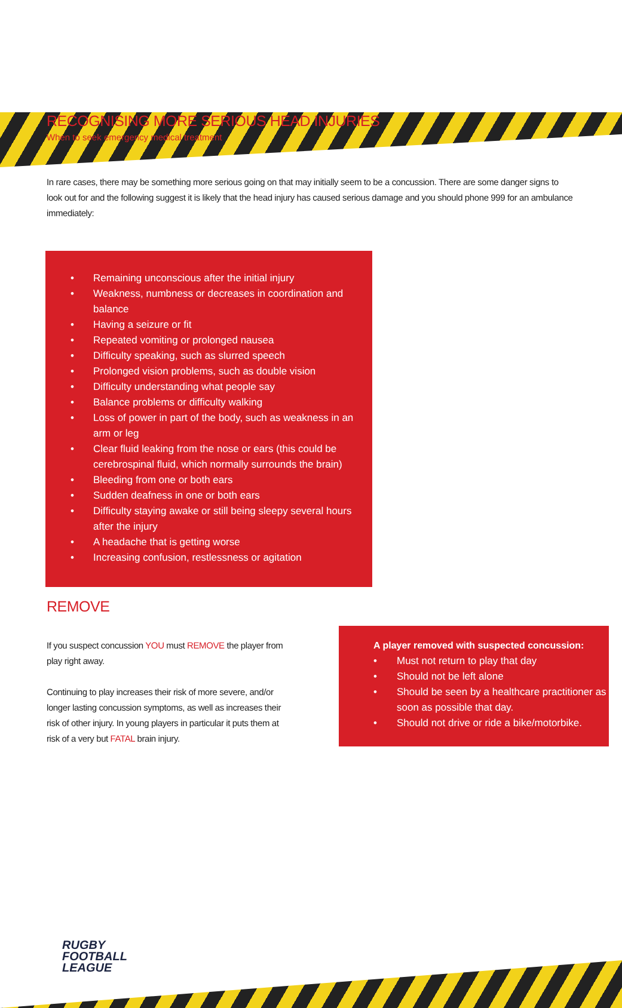RECOGNISING MORE SERIOUS HEAD INJURIES
When to seek emergency medical treatment
In rare cases, there may be something more serious going on that may initially seem to be a concussion. There are some danger signs to look out for and the following suggest it is likely that the head injury has caused serious damage and you should phone 999 for an ambulance immediately:
• Remaining unconscious after the initial injury
• Weakness, numbness or decreases in coordination and balance
• Having a seizure or fit
• Repeated vomiting or prolonged nausea
• Difficulty speaking, such as slurred speech
• Prolonged vision problems, such as double vision
• Difficulty understanding what people say
• Balance problems or difficulty walking
• Loss of power in part of the body, such as weakness in an arm or leg
• Clear fluid leaking from the nose or ears (this could be cerebrospinal fluid, which normally surrounds the brain)
• Bleeding from one or both ears
• Sudden deafness in one or both ears
• Difficulty staying awake or still being sleepy several hours after the injury
• A headache that is getting worse
• Increasing confusion, restlessness or agitation
REMOVE
If you suspect concussion YOU must REMOVE the player from play right away.
Continuing to play increases their risk of more severe, and/or longer lasting concussion symptoms, as well as increases their risk of other injury. In young players in particular it puts them at risk of a very but FATAL brain injury.
A player removed with suspected concussion:
• Must not return to play that day
• Should not be left alone
• Should be seen by a healthcare practitioner as soon as possible that day.
• Should not drive or ride a bike/motorbike.
RUGBY
FOOTBALL
LEAGUE